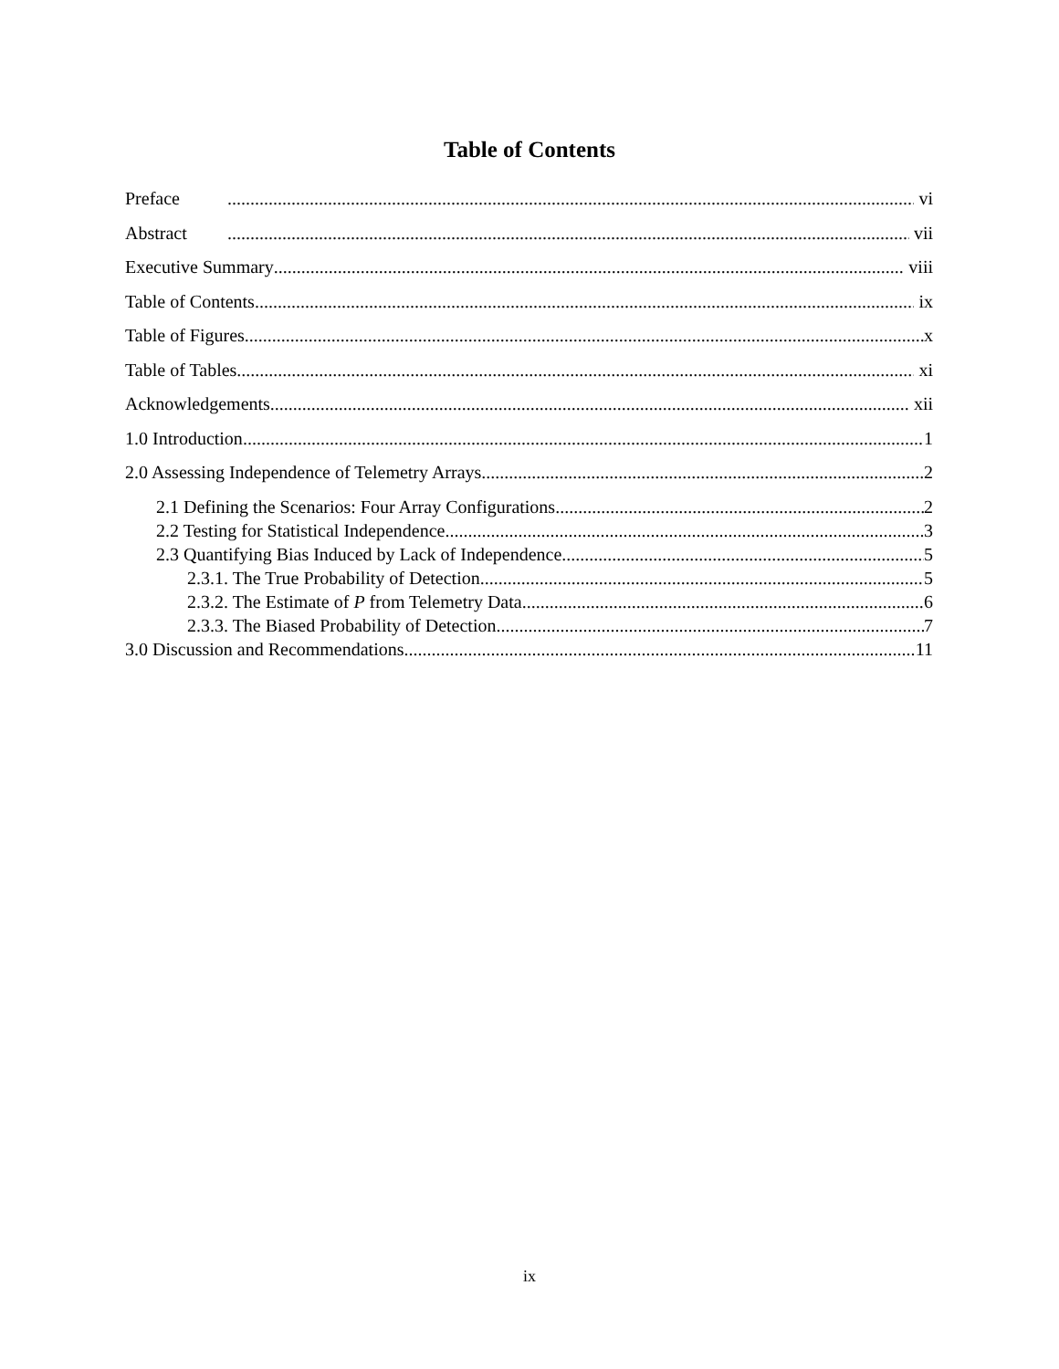Table of Contents
Preface vi
Abstract vii
Executive Summary viii
Table of Contents ix
Table of Figures x
Table of Tables xi
Acknowledgements xii
1.0 Introduction 1
2.0 Assessing Independence of Telemetry Arrays 2
2.1 Defining the Scenarios: Four Array Configurations 2
2.2 Testing for Statistical Independence 3
2.3 Quantifying Bias Induced by Lack of Independence 5
2.3.1. The True Probability of Detection 5
2.3.2. The Estimate of P from Telemetry Data 6
2.3.3. The Biased Probability of Detection 7
3.0 Discussion and Recommendations 11
ix